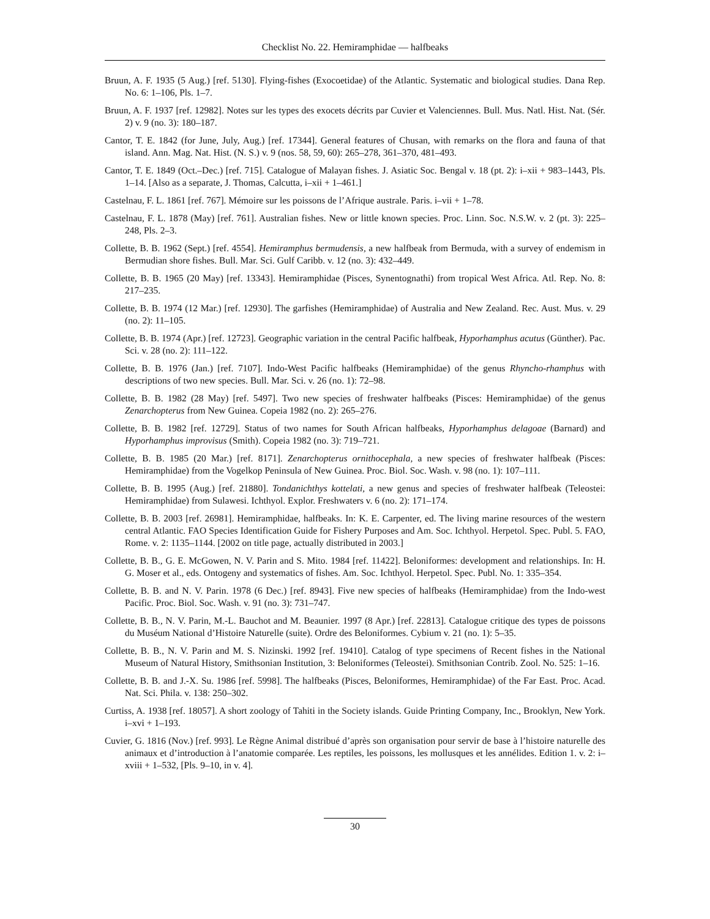Checklist No. 22. Hemiramphidae — halfbeaks
Bruun, A. F. 1935 (5 Aug.) [ref. 5130]. Flying-fishes (Exocoetidae) of the Atlantic. Systematic and biological studies. Dana Rep. No. 6: 1–106, Pls. 1–7.
Bruun, A. F. 1937 [ref. 12982]. Notes sur les types des exocets décrits par Cuvier et Valenciennes. Bull. Mus. Natl. Hist. Nat. (Sér. 2) v. 9 (no. 3): 180–187.
Cantor, T. E. 1842 (for June, July, Aug.) [ref. 17344]. General features of Chusan, with remarks on the flora and fauna of that island. Ann. Mag. Nat. Hist. (N. S.) v. 9 (nos. 58, 59, 60): 265–278, 361–370, 481–493.
Cantor, T. E. 1849 (Oct.–Dec.) [ref. 715]. Catalogue of Malayan fishes. J. Asiatic Soc. Bengal v. 18 (pt. 2): i–xii + 983–1443, Pls. 1–14. [Also as a separate, J. Thomas, Calcutta, i–xii + 1–461.]
Castelnau, F. L. 1861 [ref. 767]. Mémoire sur les poissons de l’Afrique australe. Paris. i–vii + 1–78.
Castelnau, F. L. 1878 (May) [ref. 761]. Australian fishes. New or little known species. Proc. Linn. Soc. N.S.W. v. 2 (pt. 3): 225–248, Pls. 2–3.
Collette, B. B. 1962 (Sept.) [ref. 4554]. Hemiramphus bermudensis, a new halfbeak from Bermuda, with a survey of endemism in Bermudian shore fishes. Bull. Mar. Sci. Gulf Caribb. v. 12 (no. 3): 432–449.
Collette, B. B. 1965 (20 May) [ref. 13343]. Hemiramphidae (Pisces, Synentognathi) from tropical West Africa. Atl. Rep. No. 8: 217–235.
Collette, B. B. 1974 (12 Mar.) [ref. 12930]. The garfishes (Hemiramphidae) of Australia and New Zealand. Rec. Aust. Mus. v. 29 (no. 2): 11–105.
Collette, B. B. 1974 (Apr.) [ref. 12723]. Geographic variation in the central Pacific halfbeak, Hyporhamphus acutus (Günther). Pac. Sci. v. 28 (no. 2): 111–122.
Collette, B. B. 1976 (Jan.) [ref. 7107]. Indo-West Pacific halfbeaks (Hemiramphidae) of the genus Rhyncho-rhamphus with descriptions of two new species. Bull. Mar. Sci. v. 26 (no. 1): 72–98.
Collette, B. B. 1982 (28 May) [ref. 5497]. Two new species of freshwater halfbeaks (Pisces: Hemiramphidae) of the genus Zenarchopterus from New Guinea. Copeia 1982 (no. 2): 265–276.
Collette, B. B. 1982 [ref. 12729]. Status of two names for South African halfbeaks, Hyporhamphus delagoae (Barnard) and Hyporhamphus improvisus (Smith). Copeia 1982 (no. 3): 719–721.
Collette, B. B. 1985 (20 Mar.) [ref. 8171]. Zenarchopterus ornithocephala, a new species of freshwater halfbeak (Pisces: Hemiramphidae) from the Vogelkop Peninsula of New Guinea. Proc. Biol. Soc. Wash. v. 98 (no. 1): 107–111.
Collette, B. B. 1995 (Aug.) [ref. 21880]. Tondanichthys kottelati, a new genus and species of freshwater halfbeak (Teleostei: Hemiramphidae) from Sulawesi. Ichthyol. Explor. Freshwaters v. 6 (no. 2): 171–174.
Collette, B. B. 2003 [ref. 26981]. Hemiramphidae, halfbeaks. In: K. E. Carpenter, ed. The living marine resources of the western central Atlantic. FAO Species Identification Guide for Fishery Purposes and Am. Soc. Ichthyol. Herpetol. Spec. Publ. 5. FAO, Rome. v. 2: 1135–1144. [2002 on title page, actually distributed in 2003.]
Collette, B. B., G. E. McGowen, N. V. Parin and S. Mito. 1984 [ref. 11422]. Beloniformes: development and relationships. In: H. G. Moser et al., eds. Ontogeny and systematics of fishes. Am. Soc. Ichthyol. Herpetol. Spec. Publ. No. 1: 335–354.
Collette, B. B. and N. V. Parin. 1978 (6 Dec.) [ref. 8943]. Five new species of halfbeaks (Hemiramphidae) from the Indo-west Pacific. Proc. Biol. Soc. Wash. v. 91 (no. 3): 731–747.
Collette, B. B., N. V. Parin, M.-L. Bauchot and M. Beaunier. 1997 (8 Apr.) [ref. 22813]. Catalogue critique des types de poissons du Muséum National d’Histoire Naturelle (suite). Ordre des Beloniformes. Cybium v. 21 (no. 1): 5–35.
Collette, B. B., N. V. Parin and M. S. Nizinski. 1992 [ref. 19410]. Catalog of type specimens of Recent fishes in the National Museum of Natural History, Smithsonian Institution, 3: Beloniformes (Teleostei). Smithsonian Contrib. Zool. No. 525: 1–16.
Collette, B. B. and J.-X. Su. 1986 [ref. 5998]. The halfbeaks (Pisces, Beloniformes, Hemiramphidae) of the Far East. Proc. Acad. Nat. Sci. Phila. v. 138: 250–302.
Curtiss, A. 1938 [ref. 18057]. A short zoology of Tahiti in the Society islands. Guide Printing Company, Inc., Brooklyn, New York. i–xvi + 1–193.
Cuvier, G. 1816 (Nov.) [ref. 993]. Le Règne Animal distribué d’après son organisation pour servir de base à l’histoire naturelle des animaux et d’introduction à l’anatomie comparée. Les reptiles, les poissons, les mollusques et les annélides. Edition 1. v. 2: i–xviii + 1–532, [Pls. 9–10, in v. 4].
30